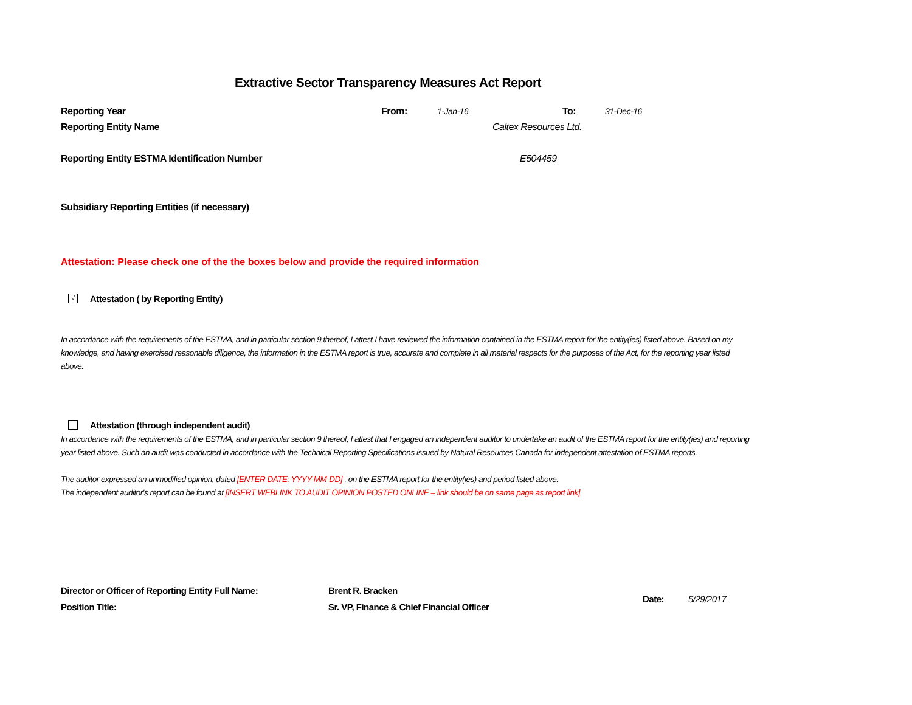Extractive Sector Transparency Measures Act Report
Reporting Year From: 1-Jan-16 To: 31-Dec-16
Reporting Entity Name Caltex Resources Ltd.
Reporting Entity ESTMA Identification Number E504459
Subsidiary Reporting Entities (if necessary)
Attestation: Please check one of the the boxes below and provide the required information
√ Attestation ( by Reporting Entity)
In accordance with the requirements of the ESTMA, and in particular section 9 thereof, I attest I have reviewed the information contained in the ESTMA report for the entity(ies) listed above. Based on my knowledge, and having exercised reasonable diligence, the information in the ESTMA report is true, accurate and complete in all material respects for the purposes of the Act, for the reporting year listed above.
Attestation (through independent audit)
In accordance with the requirements of the ESTMA, and in particular section 9 thereof, I attest that I engaged an independent auditor to undertake an audit of the ESTMA report for the entity(ies) and reporting year listed above. Such an audit was conducted in accordance with the Technical Reporting Specifications issued by Natural Resources Canada for independent attestation of ESTMA reports.
The auditor expressed an unmodified opinion, dated [ENTER DATE: YYYY-MM-DD] , on the ESTMA report for the entity(ies) and period listed above.
The independent auditor's report can be found at [INSERT WEBLINK TO AUDIT OPINION POSTED ONLINE – link should be on same page as report link]
Director or Officer of Reporting Entity Full Name:
Position Title:
Brent R. Bracken
Sr. VP, Finance & Chief Financial Officer
Date: 5/29/2017